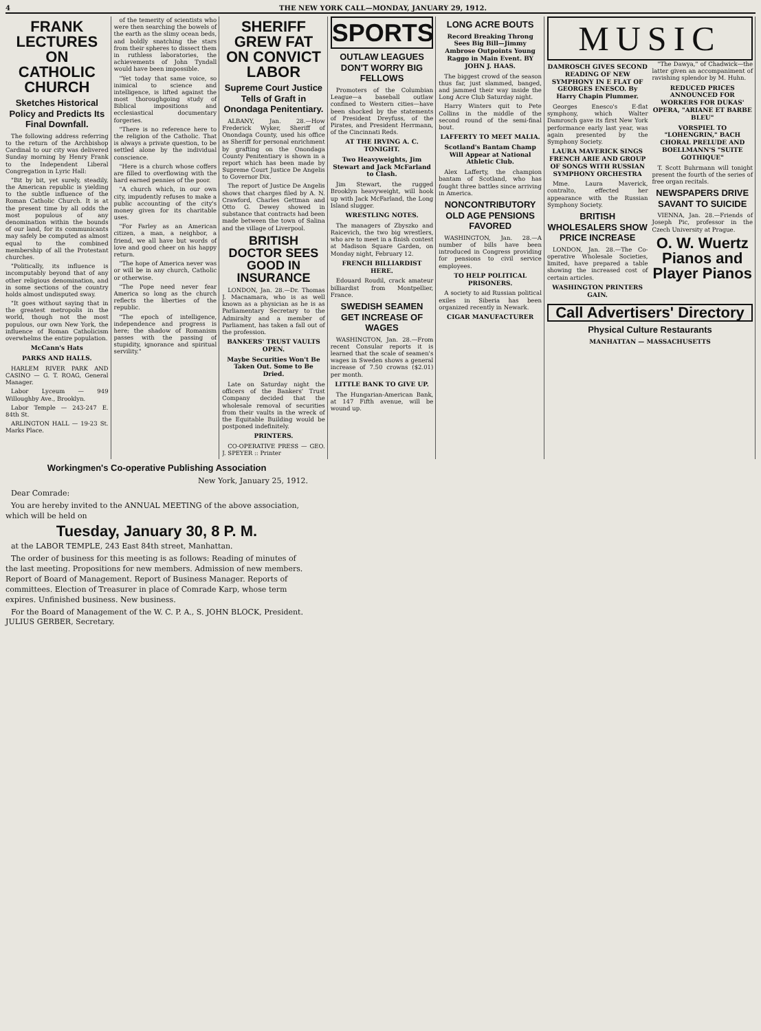4 THE NEW YORK CALL—MONDAY, JANUARY 29, 1912.
FRANK LECTURES ON CATHOLIC CHURCH
Sketches Historical Policy and Predicts Its Final Downfall.
The following address referring to the return of the Archbishop Cardinal to our city was delivered Sunday morning by Henry Frank to the Independent Liberal Congregation in Lyric Hall:
"Bit by bit, yet surely, steadily, the American republic is yielding to the subtle influence of the Roman Catholic Church. It is at the present time by all odds the most populous of any denomination within the bounds of our land, for its communicants may safely be computed as almost equal to the combined membership of all the Protestant churches.
"Politically, its influence is incomputably beyond that of any other religious denomination, and in some sections of the country holds almost undisputed sway.
"It goes without saying that in the greatest metropolis in the world, though not the most populous, our own New York, the influence of Roman Catholicism overwhelms the entire population.
McCann's Hats
PARKS AND HALLS.
HARLEM RIVER PARK AND CASINO — G. T. ROAG, General Manager.
Labor Lyceum — 949 Willoughby Ave., Brooklyn.
Labor Temple — 243-247 E. 84th St.
ARLINGTON HALL — 19-23 St. Marks Place.
of the temerity of scientists who were then searching the bowels of the earth as the slimy ocean beds, and boldly snatching the stars from their spheres to dissect them in ruthless laboratories, the achievements of John Tyndall would have been impossible.
"Yet today that same voice, so inimical to science and intelligence, is lifted against the most thoroughgoing study of Biblical impositions and ecclesiastical documentary forgeries.
"There is no reference here to the religion of the Catholic. That is always a private question, to be settled alone by the individual conscience.
"Here is a church whose coffers are filled to overflowing with the hard earned pennies of the poor.
"A church which, in our own city, impudently refuses to make a public accounting of the city's money given for its charitable uses.
"For Farley as an American citizen, a man, a neighbor, a friend, we all have but words of love and good cheer on his happy return.
"The hope of America never was or will be in any church, Catholic or otherwise.
"The Pope need never fear America so long as the church reflects the liberties of the republic.
"The epoch of intelligence, independence and progress is here; the shadow of Romanism passes with the passing of stupidity, ignorance and spiritual servility."
SHERIFF GREW FAT ON CONVICT LABOR
Supreme Court Justice Tells of Graft in Onondaga Penitentiary.
ALBANY, Jan. 28.—How Frederick Wyker, Sheriff of Onondaga County, used his office as Sheriff for personal enrichment by grafting on the Onondaga County Penitentiary is shown in a report which has been made by Supreme Court Justice De Angelis to Governor Dix.
The report of Justice De Angelis shows that charges filed by A. N. Crawford, Charles Gettman and Otto G. Dewey showed in substance that contracts had been made between the town of Salina and the village of Liverpool.
BRITISH DOCTOR SEES GOOD IN INSURANCE
LONDON, Jan. 28.—Dr. Thomas J. Macnamara, who is as well known as a physician as he is as Parliamentary Secretary to the Admiralty and a member of Parliament, has taken a fall out of the profession.
BANKERS' TRUST VAULTS OPEN.
Maybe Securities Won't Be Taken Out. Some to Be Dried.
Late on Saturday night the officers of the Bankers' Trust Company decided that the wholesale removal of securities from their vaults in the wreck of the Equitable Building would be postponed indefinitely.
PRINTERS.
CO-OPERATIVE PRESS — GEO. J. SPEYER :: Printer
SPORTS
OUTLAW LEAGUES DON'T WORRY BIG FELLOWS
Promoters of the Columbian League—a baseball outlaw confined to Western cities—have been shocked by the statements of President Dreyfuss, of the Pirates, and President Herrmann, of the Cincinnati Reds.
AT THE IRVING A. C. TONIGHT.
Two Heavyweights, Jim Stewart and Jack McFarland to Clash.
Jim Stewart, the rugged Brooklyn heavyweight, will hook up with Jack McFarland, the Long Island slugger.
WRESTLING NOTES.
The managers of Zbyszko and Raicevich, the two big wrestlers, who are to meet in a finish contest at Madison Square Garden, on Monday night, February 12.
FRENCH BILLIARDIST HERE.
Edouard Roudil, crack amateur billiardist from Montpellier, France.
SWEDISH SEAMEN GET INCREASE OF WAGES
WASHINGTON, Jan. 28.—From recent Consular reports it is learned that the scale of seamen's wages in Sweden shows a general increase of 7.50 crowns ($2.01) per month.
LITTLE BANK TO GIVE UP.
The Hungarian-American Bank, at 147 Fifth avenue, will be wound up.
LONG ACRE BOUTS
Record Breaking Throng Sees Big Bill—Jimmy Ambrose Outpoints Young Raggo in Main Event. BY JOHN J. HAAS.
The biggest crowd of the season thus far, just slammed, banged, and jammed their way inside the Long Acre Club Saturday night.
Harry Winters quit to Pete Collins in the middle of the second round of the semi-final bout.
LAFFERTY TO MEET MALIA.
Scotland's Bantam Champ Will Appear at National Athletic Club.
Alex Lafferty, the champion bantam of Scotland, who has fought three battles since arriving in America.
NONCONTRIBUTORY OLD AGE PENSIONS FAVORED
WASHINGTON, Jan. 28.—A number of bills have been introduced in Congress providing for pensions to civil service employees.
TO HELP POLITICAL PRISONERS.
A society to aid Russian political exiles in Siberia has been organized recently in Newark.
CIGAR MANUFACTURER
MUSIC
DAMROSCH GIVES SECOND READING OF NEW SYMPHONY IN E FLAT OF GEORGES ENESCO. By Harry Chapin Plummer.
Georges Enesco's E-flat symphony, which Walter Damrosch gave its first New York performance early last year, was again presented by the Symphony Society.
LAURA MAVERICK SINGS FRENCH ARIE AND GROUP OF SONGS WITH RUSSIAN SYMPHONY ORCHESTRA
Mme. Laura Maverick, contralto, effected her appearance with the Russian Symphony Society.
BRITISH WHOLESALERS SHOW PRICE INCREASE
LONDON, Jan. 28.—The Co-operative Wholesale Societies, limited, have prepared a table showing the increased cost of certain articles.
WASHINGTON PRINTERS GAIN.
"The Dawya," of Chadwick—the latter given an accompaniment of ravishing splendor by M. Huhn.
REDUCED PRICES ANNOUNCED FOR WORKERS FOR DUKAS' OPERA, "ARIANE ET BARBE BLEU"
VORSPIEL TO "LOHENGRIN," BACH CHORAL PRELUDE AND BOELLMANN'S "SUITE GOTHIQUE"
T. Scott Buhrmann will tonight present the fourth of the series of free organ recitals.
NEWSPAPERS DRIVE SAVANT TO SUICIDE
VIENNA, Jan. 28.—Friends of Joseph Pic, professor in the Czech University at Prague.
O. W. Wuertz Pianos and Player Pianos
Call Advertisers' Directory
Physical Culture Restaurants
MANHATTAN — MASSACHUSETTS
Workingmen's Co-operative Publishing Association
New York, January 25, 1912.
Dear Comrade:
You are hereby invited to the ANNUAL MEETING of the above association, which will be held on
Tuesday, January 30, 8 P. M.
at the LABOR TEMPLE, 243 East 84th street, Manhattan.
The order of business for this meeting is as follows: Reading of minutes of the last meeting. Propositions for new members. Admission of new members. Report of Board of Management. Report of Business Manager. Reports of committees. Election of Treasurer in place of Comrade Karp, whose term expires. Unfinished business. New business.
For the Board of Management of the W. C. P. A., S. JOHN BLOCK, President. JULIUS GERBER, Secretary.